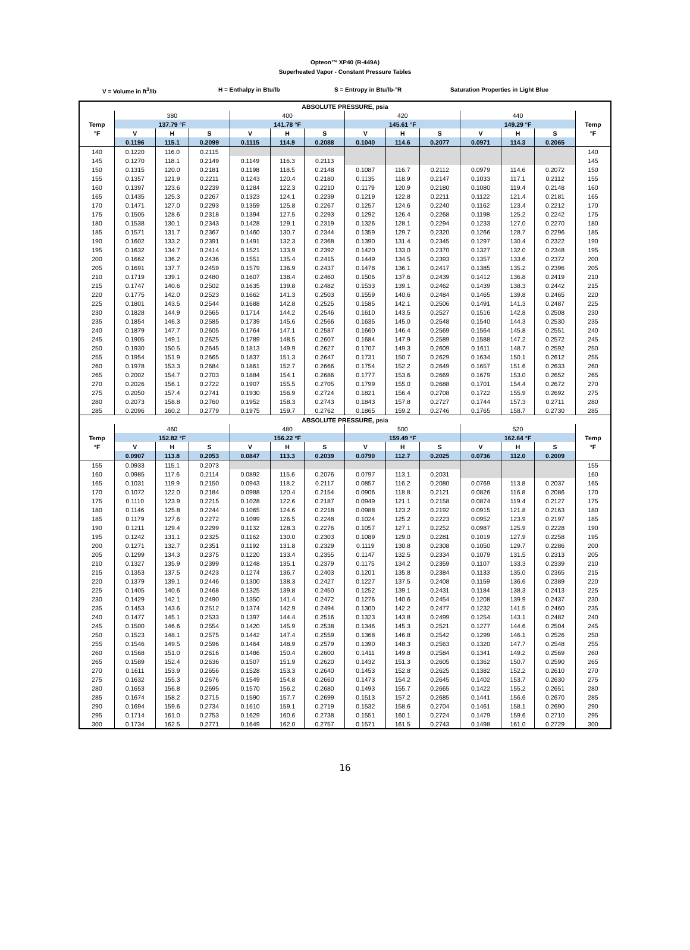Opteon™ XP40 (R-449A)
Superheated Vapor - Constant Pressure Tables
V = Volume in ft<sup>3</sup>/lb H = Enthalpy in Btu/lb S = Entropy in Btu/lb-°R Saturation Properties in Light Blue
| ABSOLUTE PRESSURE, psia | | | | | | | | | | | | | |
| --- | --- | --- | --- | --- | --- | --- | --- | --- | --- | --- | --- | --- | --- |
| | 380 | | | 400 | | | 420 | | | 440 | | | |
| Temp | 137.79 °F | | | 141.78 °F | | | 145.61 °F | | | 149.29 °F | | | Temp |
| °F | V | H | S | V | H | S | V | H | S | V | H | S | °F |
| | 0.1196 | 115.1 | 0.2099 | 0.1115 | 114.9 | 0.2088 | 0.1040 | 114.6 | 0.2077 | 0.0971 | 114.3 | 0.2065 | |
| 140 | 0.1220 | 116.0 | 0.2115 | | | | | | | | | | 140 |
| 145 | 0.1270 | 118.1 | 0.2149 | 0.1149 | 116.3 | 0.2113 | | | | | | | 145 |
| 150 | 0.1315 | 120.0 | 0.2181 | 0.1198 | 118.5 | 0.2148 | 0.1087 | 116.7 | 0.2112 | 0.0979 | 114.6 | 0.2072 | 150 |
| 155 | 0.1357 | 121.9 | 0.2211 | 0.1243 | 120.4 | 0.2180 | 0.1135 | 118.9 | 0.2147 | 0.1033 | 117.1 | 0.2112 | 155 |
| 160 | 0.1397 | 123.6 | 0.2239 | 0.1284 | 122.3 | 0.2210 | 0.1179 | 120.9 | 0.2180 | 0.1080 | 119.4 | 0.2148 | 160 |
| 165 | 0.1435 | 125.3 | 0.2267 | 0.1323 | 124.1 | 0.2239 | 0.1219 | 122.8 | 0.2211 | 0.1122 | 121.4 | 0.2181 | 165 |
| 170 | 0.1471 | 127.0 | 0.2293 | 0.1359 | 125.8 | 0.2267 | 0.1257 | 124.6 | 0.2240 | 0.1162 | 123.4 | 0.2212 | 170 |
| 175 | 0.1505 | 128.6 | 0.2318 | 0.1394 | 127.5 | 0.2293 | 0.1292 | 126.4 | 0.2268 | 0.1198 | 125.2 | 0.2242 | 175 |
| 180 | 0.1538 | 130.1 | 0.2343 | 0.1428 | 129.1 | 0.2319 | 0.1326 | 128.1 | 0.2294 | 0.1233 | 127.0 | 0.2270 | 180 |
| 185 | 0.1571 | 131.7 | 0.2367 | 0.1460 | 130.7 | 0.2344 | 0.1359 | 129.7 | 0.2320 | 0.1266 | 128.7 | 0.2296 | 185 |
| 190 | 0.1602 | 133.2 | 0.2391 | 0.1491 | 132.3 | 0.2368 | 0.1390 | 131.4 | 0.2345 | 0.1297 | 130.4 | 0.2322 | 190 |
| 195 | 0.1632 | 134.7 | 0.2414 | 0.1521 | 133.9 | 0.2392 | 0.1420 | 133.0 | 0.2370 | 0.1327 | 132.0 | 0.2348 | 195 |
| 200 | 0.1662 | 136.2 | 0.2436 | 0.1551 | 135.4 | 0.2415 | 0.1449 | 134.5 | 0.2393 | 0.1357 | 133.6 | 0.2372 | 200 |
| 205 | 0.1691 | 137.7 | 0.2459 | 0.1579 | 136.9 | 0.2437 | 0.1478 | 136.1 | 0.2417 | 0.1385 | 135.2 | 0.2396 | 205 |
| 210 | 0.1719 | 139.1 | 0.2480 | 0.1607 | 138.4 | 0.2460 | 0.1506 | 137.6 | 0.2439 | 0.1412 | 136.8 | 0.2419 | 210 |
| 215 | 0.1747 | 140.6 | 0.2502 | 0.1635 | 139.8 | 0.2482 | 0.1533 | 139.1 | 0.2462 | 0.1439 | 138.3 | 0.2442 | 215 |
| 220 | 0.1775 | 142.0 | 0.2523 | 0.1662 | 141.3 | 0.2503 | 0.1559 | 140.6 | 0.2484 | 0.1465 | 139.8 | 0.2465 | 220 |
| 225 | 0.1801 | 143.5 | 0.2544 | 0.1688 | 142.8 | 0.2525 | 0.1585 | 142.1 | 0.2506 | 0.1491 | 141.3 | 0.2487 | 225 |
| 230 | 0.1828 | 144.9 | 0.2565 | 0.1714 | 144.2 | 0.2546 | 0.1610 | 143.5 | 0.2527 | 0.1516 | 142.8 | 0.2508 | 230 |
| 235 | 0.1854 | 146.3 | 0.2585 | 0.1739 | 145.6 | 0.2566 | 0.1635 | 145.0 | 0.2548 | 0.1540 | 144.3 | 0.2530 | 235 |
| 240 | 0.1879 | 147.7 | 0.2605 | 0.1764 | 147.1 | 0.2587 | 0.1660 | 146.4 | 0.2569 | 0.1564 | 145.8 | 0.2551 | 240 |
| 245 | 0.1905 | 149.1 | 0.2625 | 0.1789 | 148.5 | 0.2607 | 0.1684 | 147.9 | 0.2589 | 0.1588 | 147.2 | 0.2572 | 245 |
| 250 | 0.1930 | 150.5 | 0.2645 | 0.1813 | 149.9 | 0.2627 | 0.1707 | 149.3 | 0.2609 | 0.1611 | 148.7 | 0.2592 | 250 |
| 255 | 0.1954 | 151.9 | 0.2665 | 0.1837 | 151.3 | 0.2647 | 0.1731 | 150.7 | 0.2629 | 0.1634 | 150.1 | 0.2612 | 255 |
| 260 | 0.1978 | 153.3 | 0.2684 | 0.1861 | 152.7 | 0.2666 | 0.1754 | 152.2 | 0.2649 | 0.1657 | 151.6 | 0.2633 | 260 |
| 265 | 0.2002 | 154.7 | 0.2703 | 0.1884 | 154.1 | 0.2686 | 0.1777 | 153.6 | 0.2669 | 0.1679 | 153.0 | 0.2652 | 265 |
| 270 | 0.2026 | 156.1 | 0.2722 | 0.1907 | 155.5 | 0.2705 | 0.1799 | 155.0 | 0.2688 | 0.1701 | 154.4 | 0.2672 | 270 |
| 275 | 0.2050 | 157.4 | 0.2741 | 0.1930 | 156.9 | 0.2724 | 0.1821 | 156.4 | 0.2708 | 0.1722 | 155.9 | 0.2692 | 275 |
| 280 | 0.2073 | 158.8 | 0.2760 | 0.1952 | 158.3 | 0.2743 | 0.1843 | 157.8 | 0.2727 | 0.1744 | 157.3 | 0.2711 | 280 |
| 285 | 0.2096 | 160.2 | 0.2779 | 0.1975 | 159.7 | 0.2762 | 0.1865 | 159.2 | 0.2746 | 0.1765 | 158.7 | 0.2730 | 285 |
| ABSOLUTE PRESSURE, psia | | | | | | | | | | | | | |
| | 460 | | | 480 | | | 500 | | | 520 | | | |
| Temp | 152.82 °F | | | 156.22 °F | | | 159.49 °F | | | 162.64 °F | | | Temp |
| °F | V | H | S | V | H | S | V | H | S | V | H | S | °F |
| | 0.0907 | 113.8 | 0.2053 | 0.0847 | 113.3 | 0.2039 | 0.0790 | 112.7 | 0.2025 | 0.0736 | 112.0 | 0.2009 | |
| 155 | 0.0933 | 115.1 | 0.2073 | | | | | | | | | | 155 |
| 160 | 0.0985 | 117.6 | 0.2114 | 0.0892 | 115.6 | 0.2076 | 0.0797 | 113.1 | 0.2031 | | | | 160 |
| 165 | 0.1031 | 119.9 | 0.2150 | 0.0943 | 118.2 | 0.2117 | 0.0857 | 116.2 | 0.2080 | 0.0769 | 113.8 | 0.2037 | 165 |
| 170 | 0.1072 | 122.0 | 0.2184 | 0.0988 | 120.4 | 0.2154 | 0.0906 | 118.8 | 0.2121 | 0.0826 | 116.8 | 0.2086 | 170 |
| 175 | 0.1110 | 123.9 | 0.2215 | 0.1028 | 122.6 | 0.2187 | 0.0949 | 121.1 | 0.2158 | 0.0874 | 119.4 | 0.2127 | 175 |
| 180 | 0.1146 | 125.8 | 0.2244 | 0.1065 | 124.6 | 0.2218 | 0.0988 | 123.2 | 0.2192 | 0.0915 | 121.8 | 0.2163 | 180 |
| 185 | 0.1179 | 127.6 | 0.2272 | 0.1099 | 126.5 | 0.2248 | 0.1024 | 125.2 | 0.2223 | 0.0952 | 123.9 | 0.2197 | 185 |
| 190 | 0.1211 | 129.4 | 0.2299 | 0.1132 | 128.3 | 0.2276 | 0.1057 | 127.1 | 0.2252 | 0.0987 | 125.9 | 0.2228 | 190 |
| 195 | 0.1242 | 131.1 | 0.2325 | 0.1162 | 130.0 | 0.2303 | 0.1089 | 129.0 | 0.2281 | 0.1019 | 127.9 | 0.2258 | 195 |
| 200 | 0.1271 | 132.7 | 0.2351 | 0.1192 | 131.8 | 0.2329 | 0.1119 | 130.8 | 0.2308 | 0.1050 | 129.7 | 0.2286 | 200 |
| 205 | 0.1299 | 134.3 | 0.2375 | 0.1220 | 133.4 | 0.2355 | 0.1147 | 132.5 | 0.2334 | 0.1079 | 131.5 | 0.2313 | 205 |
| 210 | 0.1327 | 135.9 | 0.2399 | 0.1248 | 135.1 | 0.2379 | 0.1175 | 134.2 | 0.2359 | 0.1107 | 133.3 | 0.2339 | 210 |
| 215 | 0.1353 | 137.5 | 0.2423 | 0.1274 | 136.7 | 0.2403 | 0.1201 | 135.8 | 0.2384 | 0.1133 | 135.0 | 0.2365 | 215 |
| 220 | 0.1379 | 139.1 | 0.2446 | 0.1300 | 138.3 | 0.2427 | 0.1227 | 137.5 | 0.2408 | 0.1159 | 136.6 | 0.2389 | 220 |
| 225 | 0.1405 | 140.6 | 0.2468 | 0.1325 | 139.8 | 0.2450 | 0.1252 | 139.1 | 0.2431 | 0.1184 | 138.3 | 0.2413 | 225 |
| 230 | 0.1429 | 142.1 | 0.2490 | 0.1350 | 141.4 | 0.2472 | 0.1276 | 140.6 | 0.2454 | 0.1208 | 139.9 | 0.2437 | 230 |
| 235 | 0.1453 | 143.6 | 0.2512 | 0.1374 | 142.9 | 0.2494 | 0.1300 | 142.2 | 0.2477 | 0.1232 | 141.5 | 0.2460 | 235 |
| 240 | 0.1477 | 145.1 | 0.2533 | 0.1397 | 144.4 | 0.2516 | 0.1323 | 143.8 | 0.2499 | 0.1254 | 143.1 | 0.2482 | 240 |
| 245 | 0.1500 | 146.6 | 0.2554 | 0.1420 | 145.9 | 0.2538 | 0.1346 | 145.3 | 0.2521 | 0.1277 | 144.6 | 0.2504 | 245 |
| 250 | 0.1523 | 148.1 | 0.2575 | 0.1442 | 147.4 | 0.2559 | 0.1368 | 146.8 | 0.2542 | 0.1299 | 146.1 | 0.2526 | 250 |
| 255 | 0.1546 | 149.5 | 0.2596 | 0.1464 | 148.9 | 0.2579 | 0.1390 | 148.3 | 0.2563 | 0.1320 | 147.7 | 0.2548 | 255 |
| 260 | 0.1568 | 151.0 | 0.2616 | 0.1486 | 150.4 | 0.2600 | 0.1411 | 149.8 | 0.2584 | 0.1341 | 149.2 | 0.2569 | 260 |
| 265 | 0.1589 | 152.4 | 0.2636 | 0.1507 | 151.9 | 0.2620 | 0.1432 | 151.3 | 0.2605 | 0.1362 | 150.7 | 0.2590 | 265 |
| 270 | 0.1611 | 153.9 | 0.2656 | 0.1528 | 153.3 | 0.2640 | 0.1453 | 152.8 | 0.2625 | 0.1382 | 152.2 | 0.2610 | 270 |
| 275 | 0.1632 | 155.3 | 0.2676 | 0.1549 | 154.8 | 0.2660 | 0.1473 | 154.2 | 0.2645 | 0.1402 | 153.7 | 0.2630 | 275 |
| 280 | 0.1653 | 156.8 | 0.2695 | 0.1570 | 156.2 | 0.2680 | 0.1493 | 155.7 | 0.2665 | 0.1422 | 155.2 | 0.2651 | 280 |
| 285 | 0.1674 | 158.2 | 0.2715 | 0.1590 | 157.7 | 0.2699 | 0.1513 | 157.2 | 0.2685 | 0.1441 | 156.6 | 0.2670 | 285 |
| 290 | 0.1694 | 159.6 | 0.2734 | 0.1610 | 159.1 | 0.2719 | 0.1532 | 158.6 | 0.2704 | 0.1461 | 158.1 | 0.2690 | 290 |
| 295 | 0.1714 | 161.0 | 0.2753 | 0.1629 | 160.6 | 0.2738 | 0.1551 | 160.1 | 0.2724 | 0.1479 | 159.6 | 0.2710 | 295 |
| 300 | 0.1734 | 162.5 | 0.2771 | 0.1649 | 162.0 | 0.2757 | 0.1571 | 161.5 | 0.2743 | 0.1498 | 161.0 | 0.2729 | 300 |
16